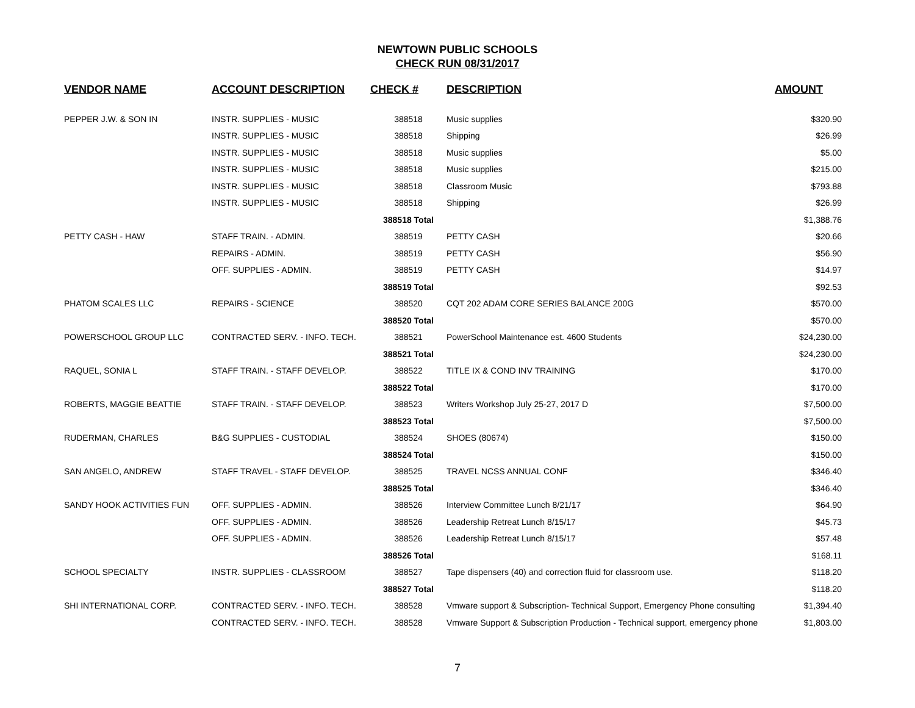NEWTOWN PUBLIC SCHOOLS
CHECK RUN 08/31/2017
| VENDOR NAME | ACCOUNT DESCRIPTION | CHECK # | DESCRIPTION | AMOUNT |
| --- | --- | --- | --- | --- |
| PEPPER J.W. & SON IN | INSTR. SUPPLIES - MUSIC | 388518 | Music supplies | $320.90 |
| | INSTR. SUPPLIES - MUSIC | 388518 | Shipping | $26.99 |
| | INSTR. SUPPLIES - MUSIC | 388518 | Music supplies | $5.00 |
| | INSTR. SUPPLIES - MUSIC | 388518 | Music supplies | $215.00 |
| | INSTR. SUPPLIES - MUSIC | 388518 | Classroom Music | $793.88 |
| | INSTR. SUPPLIES - MUSIC | 388518 | Shipping | $26.99 |
| | | 388518 Total | | $1,388.76 |
| PETTY CASH - HAW | STAFF TRAIN. - ADMIN. | 388519 | PETTY CASH | $20.66 |
| | REPAIRS - ADMIN. | 388519 | PETTY CASH | $56.90 |
| | OFF. SUPPLIES - ADMIN. | 388519 | PETTY CASH | $14.97 |
| | | 388519 Total | | $92.53 |
| PHATOM SCALES LLC | REPAIRS - SCIENCE | 388520 | CQT 202 ADAM CORE SERIES BALANCE 200G | $570.00 |
| | | 388520 Total | | $570.00 |
| POWERSCHOOL GROUP LLC | CONTRACTED SERV. - INFO. TECH. | 388521 | PowerSchool Maintenance est. 4600 Students | $24,230.00 |
| | | 388521 Total | | $24,230.00 |
| RAQUEL, SONIA L | STAFF TRAIN. - STAFF DEVELOP. | 388522 | TITLE IX & COND INV TRAINING | $170.00 |
| | | 388522 Total | | $170.00 |
| ROBERTS, MAGGIE BEATTIE | STAFF TRAIN. - STAFF DEVELOP. | 388523 | Writers Workshop July 25-27, 2017 D | $7,500.00 |
| | | 388523 Total | | $7,500.00 |
| RUDERMAN, CHARLES | B&G SUPPLIES - CUSTODIAL | 388524 | SHOES (80674) | $150.00 |
| | | 388524 Total | | $150.00 |
| SAN ANGELO, ANDREW | STAFF TRAVEL - STAFF DEVELOP. | 388525 | TRAVEL NCSS ANNUAL CONF | $346.40 |
| | | 388525 Total | | $346.40 |
| SANDY HOOK ACTIVITIES FUN | OFF. SUPPLIES - ADMIN. | 388526 | Interview Committee Lunch 8/21/17 | $64.90 |
| | OFF. SUPPLIES - ADMIN. | 388526 | Leadership Retreat Lunch 8/15/17 | $45.73 |
| | OFF. SUPPLIES - ADMIN. | 388526 | Leadership Retreat Lunch 8/15/17 | $57.48 |
| | | 388526 Total | | $168.11 |
| SCHOOL SPECIALTY | INSTR. SUPPLIES - CLASSROOM | 388527 | Tape dispensers (40) and correction fluid for classroom use. | $118.20 |
| | | 388527 Total | | $118.20 |
| SHI INTERNATIONAL CORP. | CONTRACTED SERV. - INFO. TECH. | 388528 | Vmware support & Subscription- Technical Support, Emergency Phone consulting | $1,394.40 |
| | CONTRACTED SERV. - INFO. TECH. | 388528 | Vmware Support & Subscription Production - Technical support, emergency phone | $1,803.00 |
7